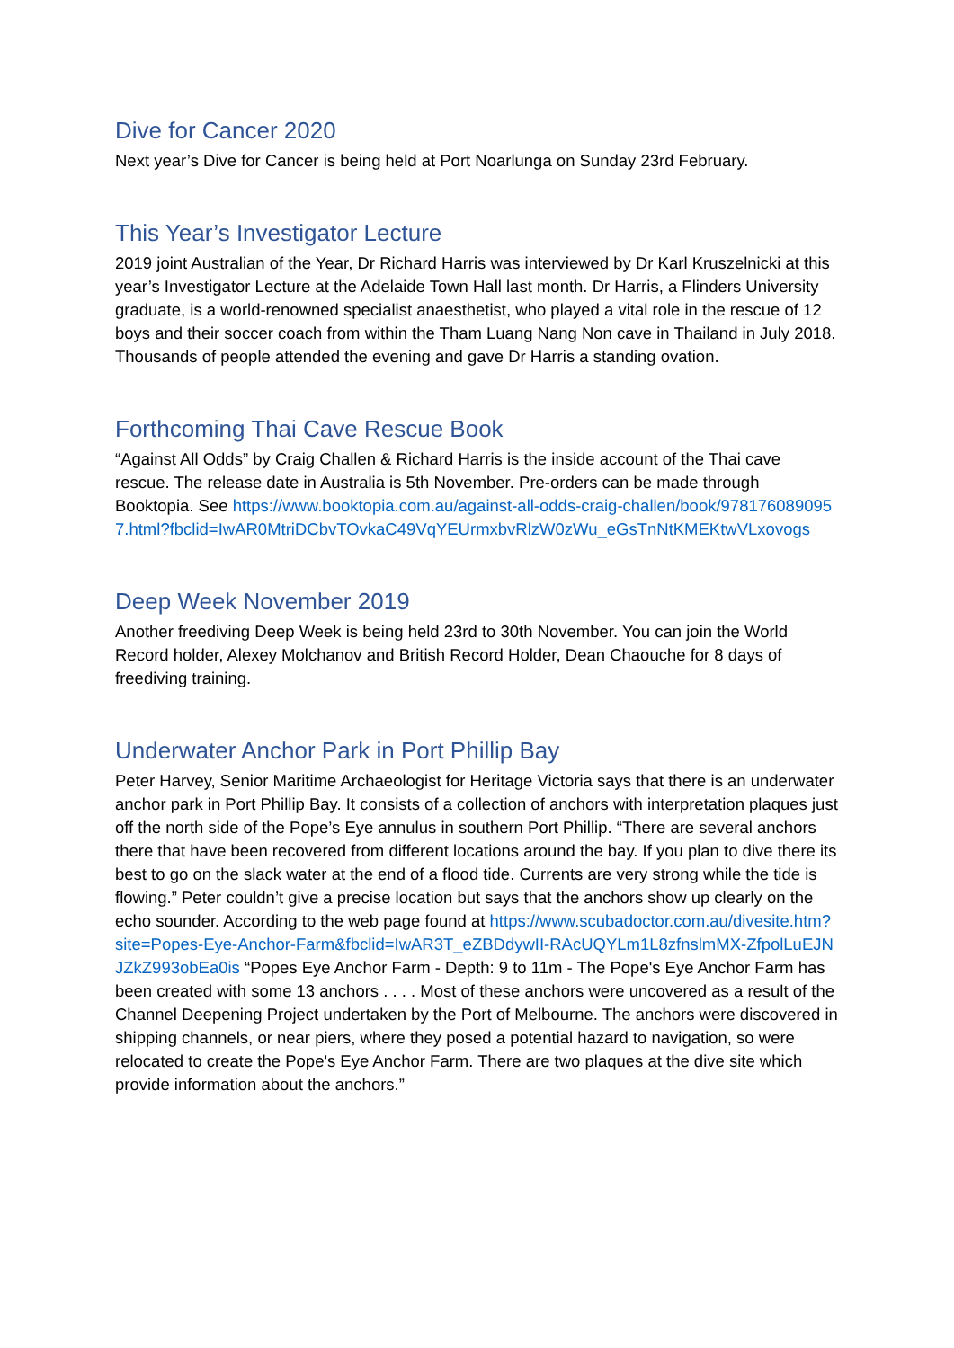Dive for Cancer 2020
Next year’s Dive for Cancer is being held at Port Noarlunga on Sunday 23rd February.
This Year’s Investigator Lecture
2019 joint Australian of the Year, Dr Richard Harris was interviewed by Dr Karl Kruszelnicki at this year’s Investigator Lecture at the Adelaide Town Hall last month. Dr Harris, a Flinders University graduate, is a world-renowned specialist anaesthetist, who played a vital role in the rescue of 12 boys and their soccer coach from within the Tham Luang Nang Non cave in Thailand in July 2018. Thousands of people attended the evening and gave Dr Harris a standing ovation.
Forthcoming Thai Cave Rescue Book
“Against All Odds” by Craig Challen & Richard Harris is the inside account of the Thai cave rescue. The release date in Australia is 5th November. Pre-orders can be made through Booktopia. See https://www.booktopia.com.au/against-all-odds-craig-challen/book/9781760890957.html?fbclid=IwAR0MtriDCbvTOvkaC49VqYEUrmxbvRlzW0zWu_eGsTnNtKMEKtwVLxovogs
Deep Week November 2019
Another freediving Deep Week is being held 23rd to 30th November. You can join the World Record holder, Alexey Molchanov and British Record Holder, Dean Chaouche for 8 days of freediving training.
Underwater Anchor Park in Port Phillip Bay
Peter Harvey, Senior Maritime Archaeologist for Heritage Victoria says that there is an underwater anchor park in Port Phillip Bay. It consists of a collection of anchors with interpretation plaques just off the north side of the Pope’s Eye annulus in southern Port Phillip. “There are several anchors there that have been recovered from different locations around the bay. If you plan to dive there its best to go on the slack water at the end of a flood tide. Currents are very strong while the tide is flowing.” Peter couldn’t give a precise location but says that the anchors show up clearly on the echo sounder. According to the web page found at https://www.scubadoctor.com.au/divesite.htm?site=Popes-Eye-Anchor-Farm&fbclid=IwAR3T_eZBDdywII-RAcUQYLm1L8zfnslmMX-ZfpolLuEJNJZkZ993obEa0is “Popes Eye Anchor Farm - Depth: 9 to 11m - The Pope's Eye Anchor Farm has been created with some 13 anchors . . . . Most of these anchors were uncovered as a result of the Channel Deepening Project undertaken by the Port of Melbourne. The anchors were discovered in shipping channels, or near piers, where they posed a potential hazard to navigation, so were relocated to create the Pope's Eye Anchor Farm. There are two plaques at the dive site which provide information about the anchors.”